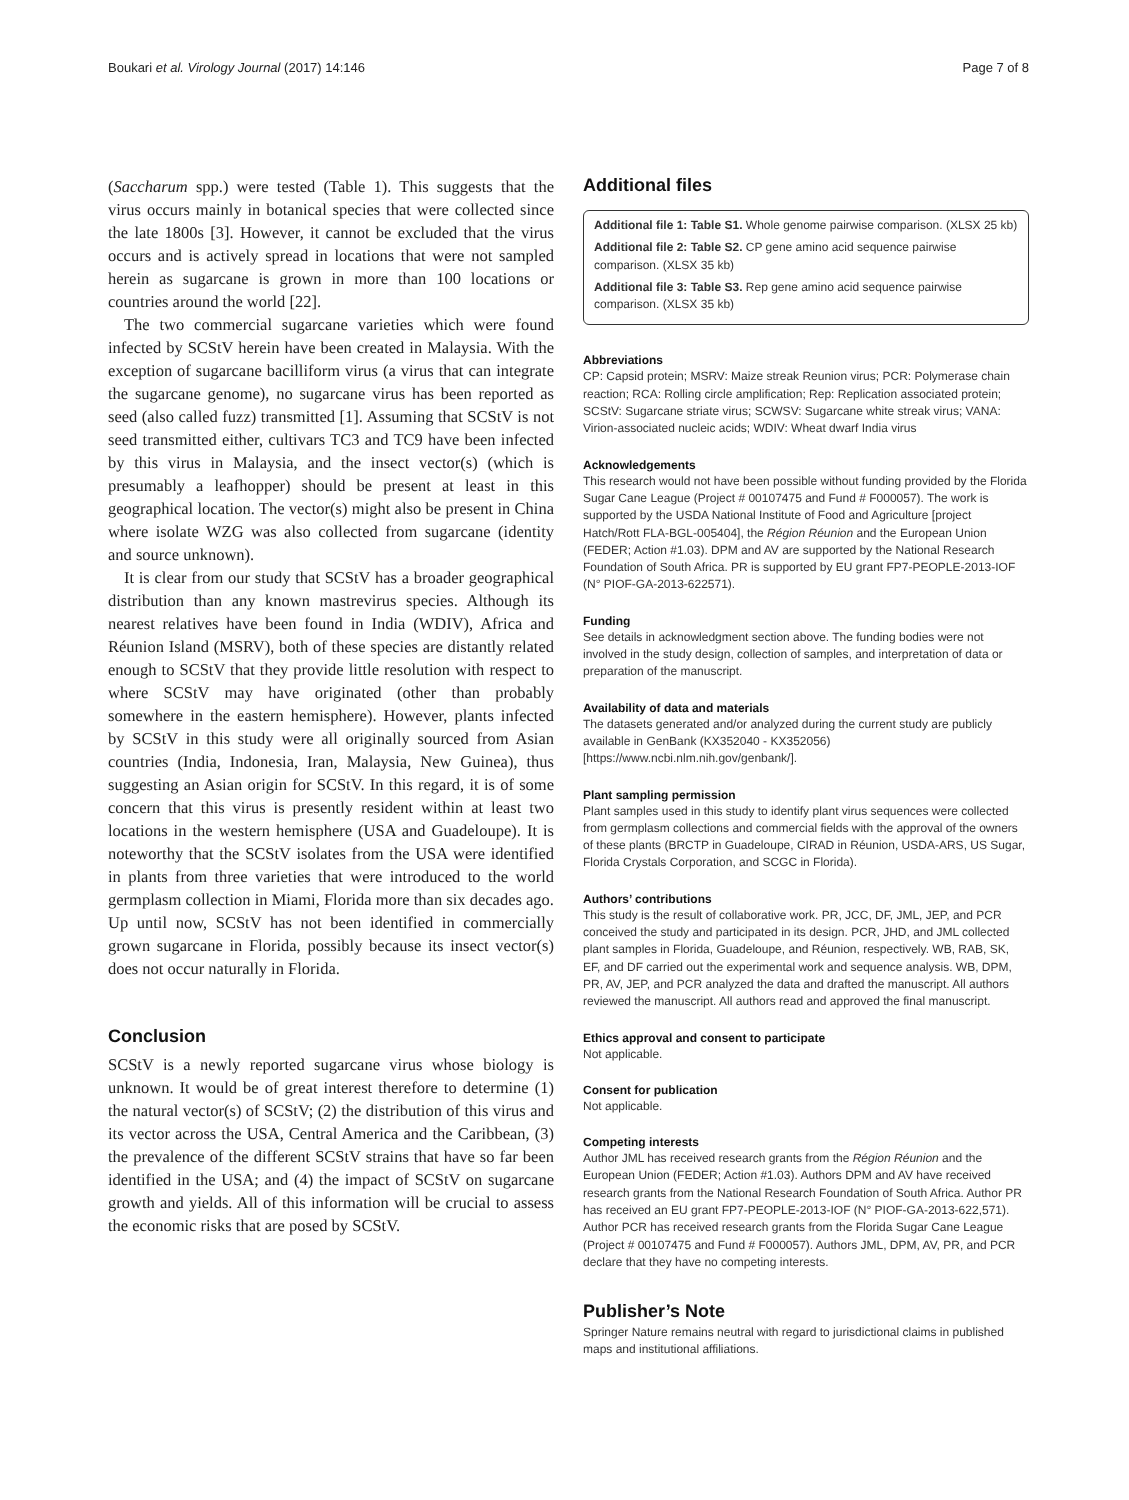Boukari et al. Virology Journal (2017) 14:146 Page 7 of 8
(Saccharum spp.) were tested (Table 1). This suggests that the virus occurs mainly in botanical species that were collected since the late 1800s [3]. However, it cannot be excluded that the virus occurs and is actively spread in locations that were not sampled herein as sugarcane is grown in more than 100 locations or countries around the world [22].
The two commercial sugarcane varieties which were found infected by SCStV herein have been created in Malaysia. With the exception of sugarcane bacilliform virus (a virus that can integrate the sugarcane genome), no sugarcane virus has been reported as seed (also called fuzz) transmitted [1]. Assuming that SCStV is not seed transmitted either, cultivars TC3 and TC9 have been infected by this virus in Malaysia, and the insect vector(s) (which is presumably a leafhopper) should be present at least in this geographical location. The vector(s) might also be present in China where isolate WZG was also collected from sugarcane (identity and source unknown).
It is clear from our study that SCStV has a broader geographical distribution than any known mastrevirus species. Although its nearest relatives have been found in India (WDIV), Africa and Réunion Island (MSRV), both of these species are distantly related enough to SCStV that they provide little resolution with respect to where SCStV may have originated (other than probably somewhere in the eastern hemisphere). However, plants infected by SCStV in this study were all originally sourced from Asian countries (India, Indonesia, Iran, Malaysia, New Guinea), thus suggesting an Asian origin for SCStV. In this regard, it is of some concern that this virus is presently resident within at least two locations in the western hemisphere (USA and Guadeloupe). It is noteworthy that the SCStV isolates from the USA were identified in plants from three varieties that were introduced to the world germplasm collection in Miami, Florida more than six decades ago. Up until now, SCStV has not been identified in commercially grown sugarcane in Florida, possibly because its insect vector(s) does not occur naturally in Florida.
Conclusion
SCStV is a newly reported sugarcane virus whose biology is unknown. It would be of great interest therefore to determine (1) the natural vector(s) of SCStV; (2) the distribution of this virus and its vector across the USA, Central America and the Caribbean, (3) the prevalence of the different SCStV strains that have so far been identified in the USA; and (4) the impact of SCStV on sugarcane growth and yields. All of this information will be crucial to assess the economic risks that are posed by SCStV.
Additional files
Additional file 1: Table S1. Whole genome pairwise comparison. (XLSX 25 kb)
Additional file 2: Table S2. CP gene amino acid sequence pairwise comparison. (XLSX 35 kb)
Additional file 3: Table S3. Rep gene amino acid sequence pairwise comparison. (XLSX 35 kb)
Abbreviations
CP: Capsid protein; MSRV: Maize streak Reunion virus; PCR: Polymerase chain reaction; RCA: Rolling circle amplification; Rep: Replication associated protein; SCStV: Sugarcane striate virus; SCWSV: Sugarcane white streak virus; VANA: Virion-associated nucleic acids; WDIV: Wheat dwarf India virus
Acknowledgements
This research would not have been possible without funding provided by the Florida Sugar Cane League (Project # 00107475 and Fund # F000057). The work is supported by the USDA National Institute of Food and Agriculture [project Hatch/Rott FLA-BGL-005404], the Région Réunion and the European Union (FEDER; Action #1.03). DPM and AV are supported by the National Research Foundation of South Africa. PR is supported by EU grant FP7-PEOPLE-2013-IOF (N° PIOF-GA-2013-622571).
Funding
See details in acknowledgment section above. The funding bodies were not involved in the study design, collection of samples, and interpretation of data or preparation of the manuscript.
Availability of data and materials
The datasets generated and/or analyzed during the current study are publicly available in GenBank (KX352040 - KX352056) [https://www.ncbi.nlm.nih.gov/genbank/].
Plant sampling permission
Plant samples used in this study to identify plant virus sequences were collected from germplasm collections and commercial fields with the approval of the owners of these plants (BRCTP in Guadeloupe, CIRAD in Réunion, USDA-ARS, US Sugar, Florida Crystals Corporation, and SCGC in Florida).
Authors’ contributions
This study is the result of collaborative work. PR, JCC, DF, JML, JEP, and PCR conceived the study and participated in its design. PCR, JHD, and JML collected plant samples in Florida, Guadeloupe, and Réunion, respectively. WB, RAB, SK, EF, and DF carried out the experimental work and sequence analysis. WB, DPM, PR, AV, JEP, and PCR analyzed the data and drafted the manuscript. All authors reviewed the manuscript. All authors read and approved the final manuscript.
Ethics approval and consent to participate
Not applicable.
Consent for publication
Not applicable.
Competing interests
Author JML has received research grants from the Région Réunion and the European Union (FEDER; Action #1.03). Authors DPM and AV have received research grants from the National Research Foundation of South Africa. Author PR has received an EU grant FP7-PEOPLE-2013-IOF (N° PIOF-GA-2013-622,571). Author PCR has received research grants from the Florida Sugar Cane League (Project # 00107475 and Fund # F000057). Authors JML, DPM, AV, PR, and PCR declare that they have no competing interests.
Publisher’s Note
Springer Nature remains neutral with regard to jurisdictional claims in published maps and institutional affiliations.